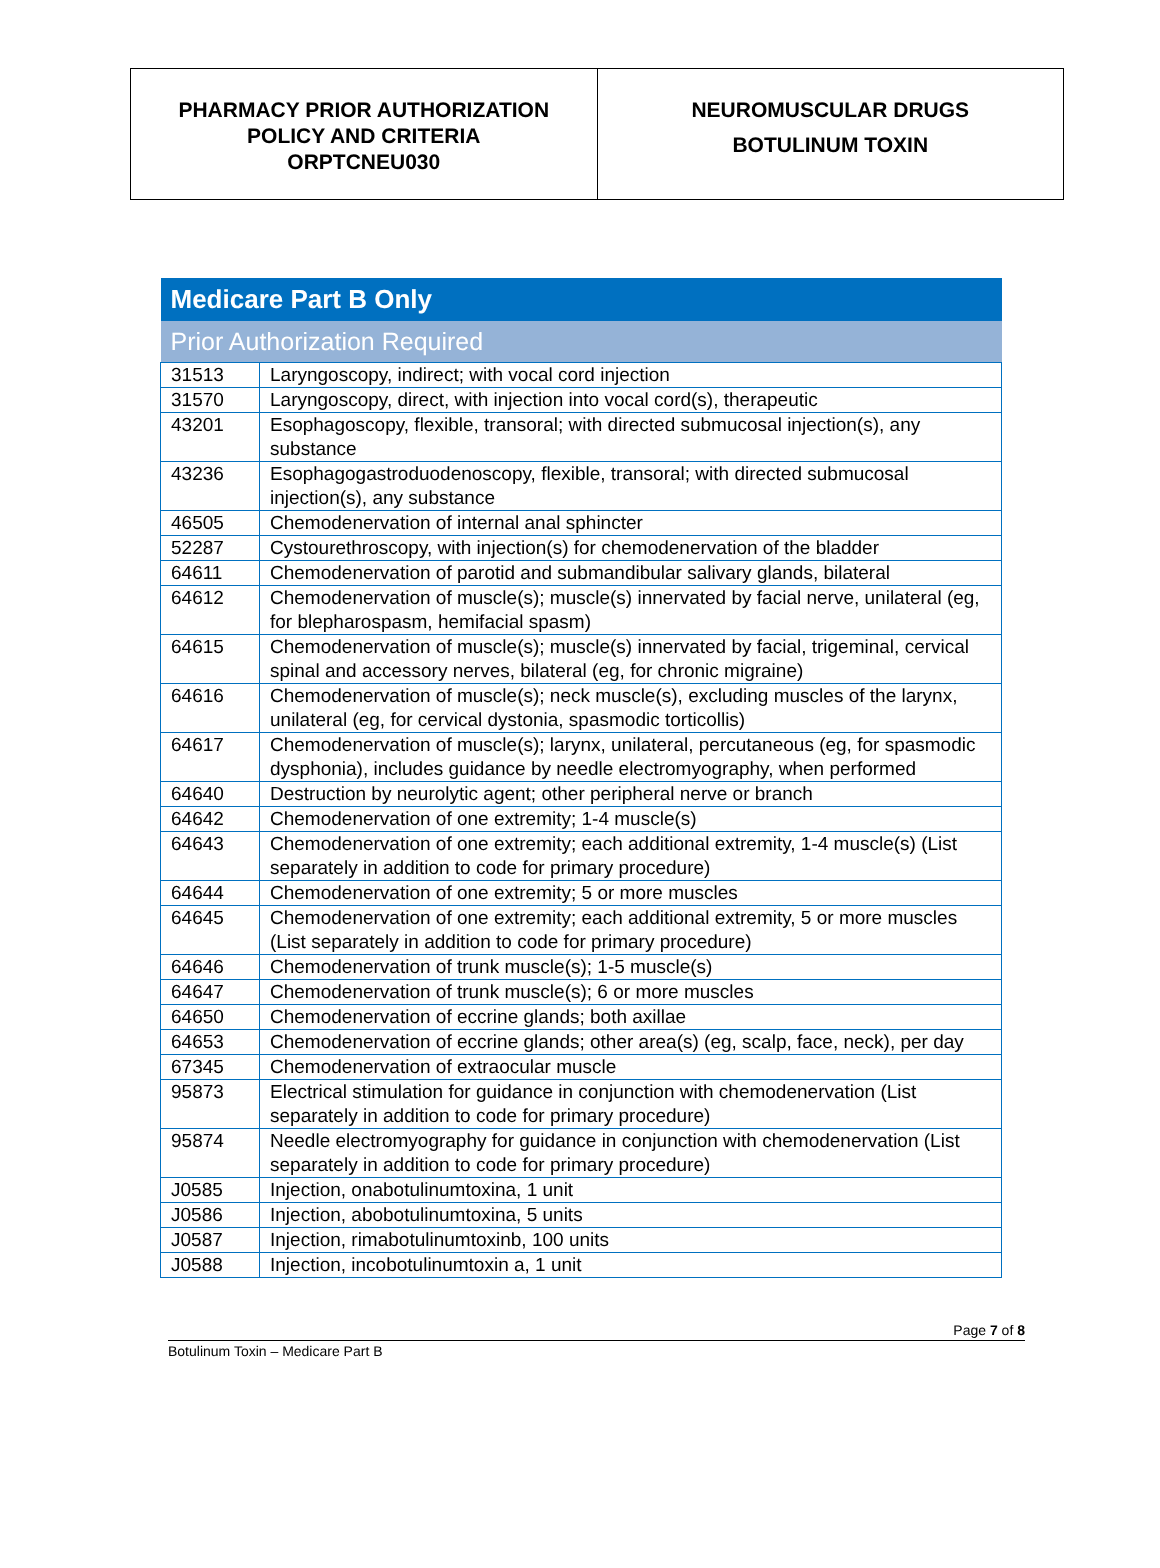PHARMACY PRIOR AUTHORIZATION
POLICY AND CRITERIA
ORPTCNEU030
NEUROMUSCULAR DRUGS
BOTULINUM TOXIN
| Medicare Part B Only | |
| --- | --- |
| Prior Authorization Required | |
| 31513 | Laryngoscopy, indirect; with vocal cord injection |
| 31570 | Laryngoscopy, direct, with injection into vocal cord(s), therapeutic |
| 43201 | Esophagoscopy, flexible, transoral; with directed submucosal injection(s), any substance |
| 43236 | Esophagogastroduodenoscopy, flexible, transoral; with directed submucosal injection(s), any substance |
| 46505 | Chemodenervation of internal anal sphincter |
| 52287 | Cystourethroscopy, with injection(s) for chemodenervation of the bladder |
| 64611 | Chemodenervation of parotid and submandibular salivary glands, bilateral |
| 64612 | Chemodenervation of muscle(s); muscle(s) innervated by facial nerve, unilateral (eg, for blepharospasm, hemifacial spasm) |
| 64615 | Chemodenervation of muscle(s); muscle(s) innervated by facial, trigeminal, cervical spinal and accessory nerves, bilateral (eg, for chronic migraine) |
| 64616 | Chemodenervation of muscle(s); neck muscle(s), excluding muscles of the larynx, unilateral (eg, for cervical dystonia, spasmodic torticollis) |
| 64617 | Chemodenervation of muscle(s); larynx, unilateral, percutaneous (eg, for spasmodic dysphonia), includes guidance by needle electromyography, when performed |
| 64640 | Destruction by neurolytic agent; other peripheral nerve or branch |
| 64642 | Chemodenervation of one extremity; 1-4 muscle(s) |
| 64643 | Chemodenervation of one extremity; each additional extremity, 1-4 muscle(s) (List separately in addition to code for primary procedure) |
| 64644 | Chemodenervation of one extremity; 5 or more muscles |
| 64645 | Chemodenervation of one extremity; each additional extremity, 5 or more muscles (List separately in addition to code for primary procedure) |
| 64646 | Chemodenervation of trunk muscle(s); 1-5 muscle(s) |
| 64647 | Chemodenervation of trunk muscle(s); 6 or more muscles |
| 64650 | Chemodenervation of eccrine glands; both axillae |
| 64653 | Chemodenervation of eccrine glands; other area(s) (eg, scalp, face, neck), per day |
| 67345 | Chemodenervation of extraocular muscle |
| 95873 | Electrical stimulation for guidance in conjunction with chemodenervation (List separately in addition to code for primary procedure) |
| 95874 | Needle electromyography for guidance in conjunction with chemodenervation (List separately in addition to code for primary procedure) |
| J0585 | Injection, onabotulinumtoxina, 1 unit |
| J0586 | Injection, abobotulinumtoxina, 5 units |
| J0587 | Injection, rimabotulinumtoxinb, 100 units |
| J0588 | Injection, incobotulinumtoxin a, 1 unit |
Page 7 of 8
Botulinum Toxin – Medicare Part B